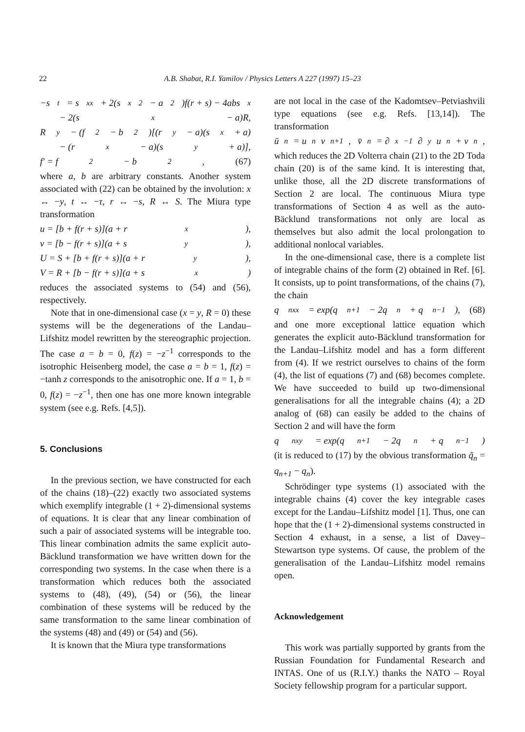22 A.B. Shabat, R.I. Yamilov / Physics Letters A 227 (1997) 15–23
−s<sub>t</sub> = s<sub>xx</sub> + 2(s<sub>x</sub><sup>2</sup> − a<sup>2</sup>)f(r + s) − 4abs<sub>x</sub>
− 2(s<sub>x</sub> − a)R,
R<sub>y</sub> − (f<sup>2</sup> − b<sup>2</sup>)[(r<sub>y</sub> − a)(s<sub>x</sub> + a)
− (r<sub>x</sub> − a)(s<sub>y</sub> + a)],
f′ = f<sup>2</sup> − b<sup>2</sup>, (67)
where a, b are arbitrary constants. Another system associated with (22) can be obtained by the involution: x ↔ −y, t ↔ −τ, r ↔ −s, R ↔ S. The Miura type transformation
u = [b + f(r + s)](a + r<sub>x</sub>),
v = [b − f(r + s)](a + s<sub>y</sub>),
U = S + [b + f(r + s)](a + r<sub>y</sub>),
V = R + [b − f(r + s)](a + s<sub>x</sub>)
reduces the associated systems to (54) and (56), respectively.
Note that in one-dimensional case (x = y, R = 0) these systems will be the degenerations of the Landau–Lifshitz model rewritten by the stereographic projection. The case a = b = 0, f(z) = −z<sup>−1</sup> corresponds to the isotrophic Heisenberg model, the case a = b = 1, f(z) = −tanh z corresponds to the anisotrophic one. If a = 1, b = 0, f(z) = −z<sup>−1</sup>, then one has one more known integrable system (see e.g. Refs. [4,5]).
5. Conclusions
In the previous section, we have constructed for each of the chains (18)–(22) exactly two associated systems which exemplify integrable (1 + 2)-dimensional systems of equations. It is clear that any linear combination of such a pair of associated systems will be integrable too. This linear combination admits the same explicit auto-Bäcklund transformation we have written down for the corresponding two systems. In the case when there is a transformation which reduces both the associated systems to (48), (49), (54) or (56), the linear combination of these systems will be reduced by the same transformation to the same linear combination of the systems (48) and (49) or (54) and (56).
It is known that the Miura type transformations
are not local in the case of the Kadomtsev–Petviashvili type equations (see e.g. Refs. [13,14]). The transformation
ū<sub>n</sub> = u<sub>n</sub>v<sub>n+1</sub>, v̄<sub>n</sub> = ∂<sub>x</sub><sup>−1</sup>∂<sub>y</sub>u<sub>n</sub> + v<sub>n</sub>,
which reduces the 2D Volterra chain (21) to the 2D Toda chain (20) is of the same kind. It is interesting that, unlike those, all the 2D discrete transformations of Section 2 are local. The continuous Miura type transformations of Section 4 as well as the auto-Bäcklund transformations not only are local as themselves but also admit the local prolongation to additional nonlocal variables.
In the one-dimensional case, there is a complete list of integrable chains of the form (2) obtained in Ref. [6]. It consists, up to point transformations, of the chains (7), the chain
q<sub>nxx</sub> = exp(q<sub>n+1</sub> − 2q<sub>n</sub> + q<sub>n−1</sub>), (68)
and one more exceptional lattice equation which generates the explicit auto-Bäcklund transformation for the Landau–Lifshitz model and has a form different from (4). If we restrict ourselves to chains of the form (4), the list of equations (7) and (68) becomes complete. We have succeeded to build up two-dimensional generalisations for all the integrable chains (4); a 2D analog of (68) can easily be added to the chains of Section 2 and will have the form
q<sub>nxy</sub> = exp(q<sub>n+1</sub> − 2q<sub>n</sub> + q<sub>n−1</sub>)
(it is reduced to (17) by the obvious transformation q̃<sub>n</sub> = q<sub>n+1</sub> − q<sub>n</sub>).
Schrödinger type systems (1) associated with the integrable chains (4) cover the key integrable cases except for the Landau–Lifshitz model [1]. Thus, one can hope that the (1 + 2)-dimensional systems constructed in Section 4 exhaust, in a sense, a list of Davey–Stewartson type systems. Of cause, the problem of the generalisation of the Landau–Lifshitz model remains open.
Acknowledgement
This work was partially supported by grants from the Russian Foundation for Fundamental Research and INTAS. One of us (R.I.Y.) thanks the NATO – Royal Society fellowship program for a particular support.